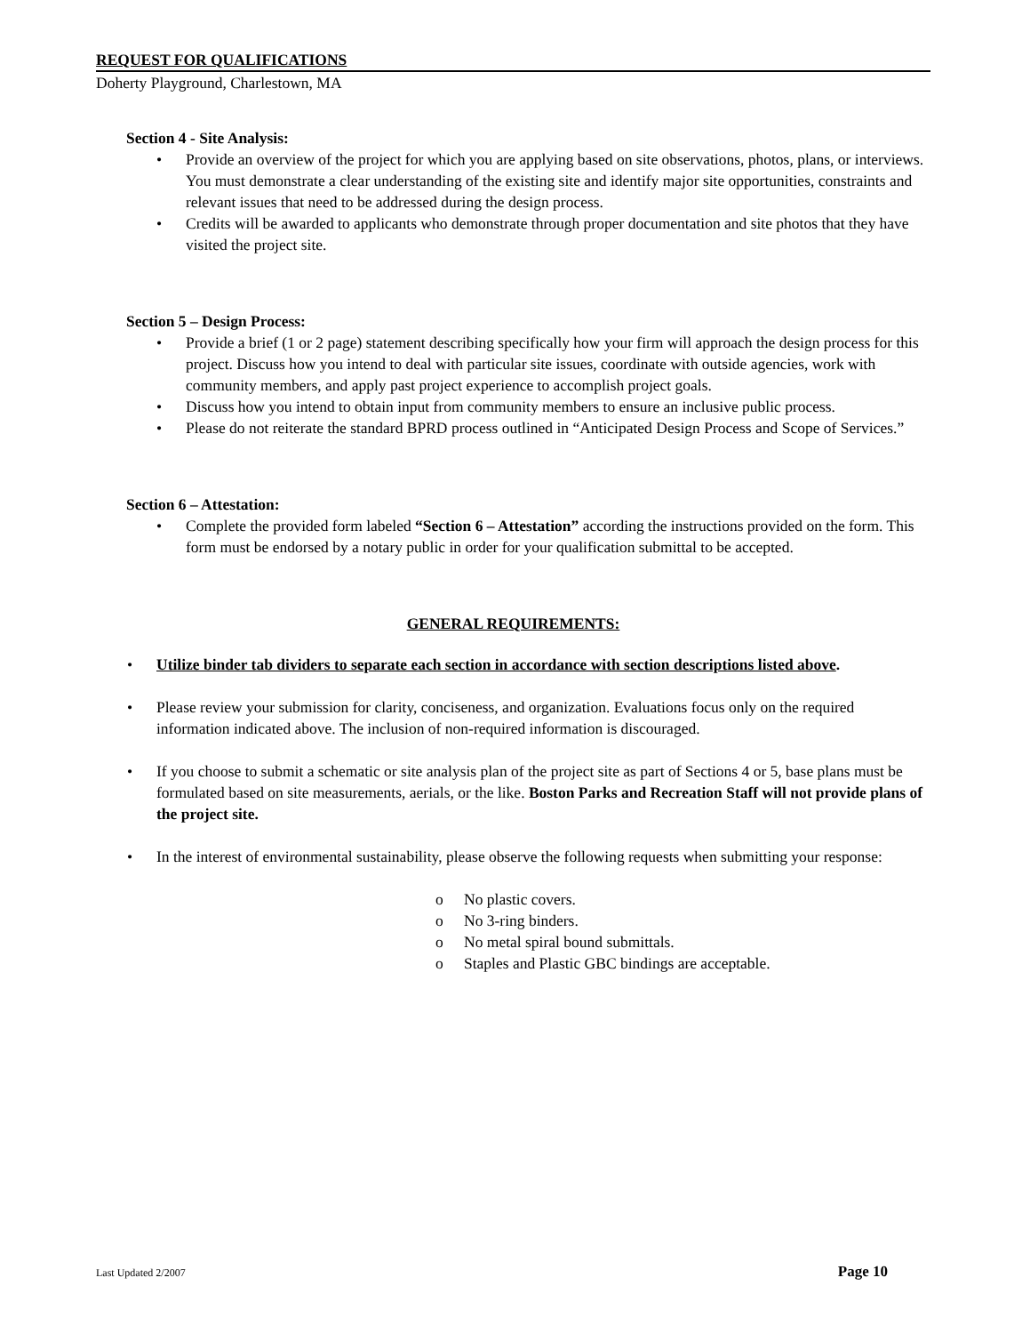REQUEST FOR QUALIFICATIONS
Doherty Playground, Charlestown, MA
Section 4 - Site Analysis:
• Provide an overview of the project for which you are applying based on site observations, photos, plans, or interviews. You must demonstrate a clear understanding of the existing site and identify major site opportunities, constraints and relevant issues that need to be addressed during the design process.
• Credits will be awarded to applicants who demonstrate through proper documentation and site photos that they have visited the project site.
Section 5 – Design Process:
• Provide a brief (1 or 2 page) statement describing specifically how your firm will approach the design process for this project. Discuss how you intend to deal with particular site issues, coordinate with outside agencies, work with community members, and apply past project experience to accomplish project goals.
• Discuss how you intend to obtain input from community members to ensure an inclusive public process.
• Please do not reiterate the standard BPRD process outlined in “Anticipated Design Process and Scope of Services.”
Section 6 – Attestation:
• Complete the provided form labeled “Section 6 – Attestation” according the instructions provided on the form. This form must be endorsed by a notary public in order for your qualification submittal to be accepted.
GENERAL REQUIREMENTS:
• Utilize binder tab dividers to separate each section in accordance with section descriptions listed above.
• Please review your submission for clarity, conciseness, and organization. Evaluations focus only on the required information indicated above. The inclusion of non-required information is discouraged.
• If you choose to submit a schematic or site analysis plan of the project site as part of Sections 4 or 5, base plans must be formulated based on site measurements, aerials, or the like. Boston Parks and Recreation Staff will not provide plans of the project site.
• In the interest of environmental sustainability, please observe the following requests when submitting your response:
o No plastic covers.
o No 3-ring binders.
o No metal spiral bound submittals.
o Staples and Plastic GBC bindings are acceptable.
Last Updated 2/2007 Page 10